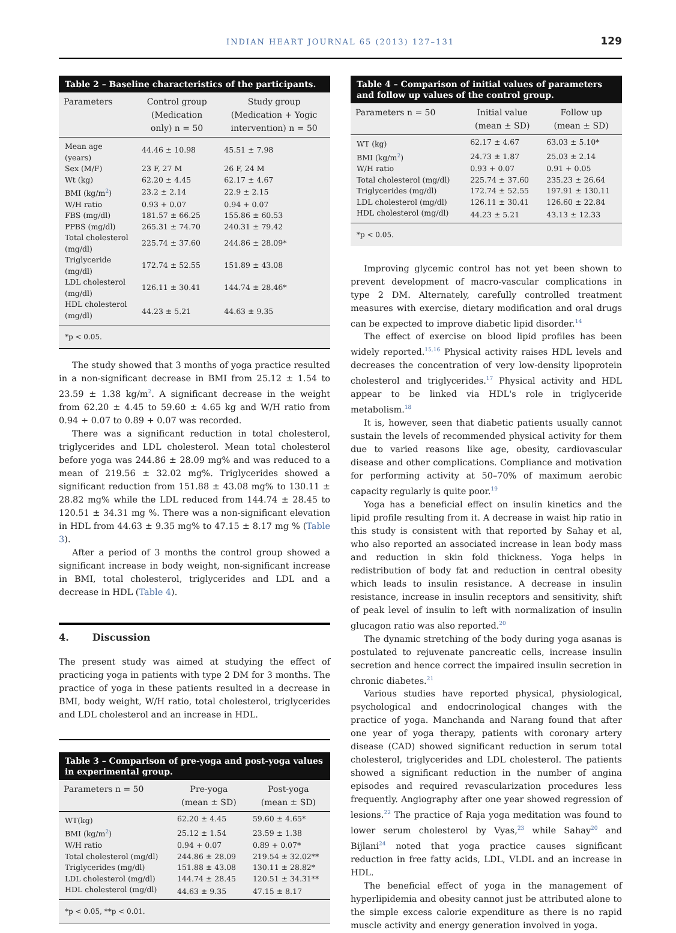INDIAN HEART JOURNAL 65 (2013) 127–131 129
Table 2 – Baseline characteristics of the participants.
| Parameters | Control group (Medication only) n = 50 | Study group (Medication + Yogic intervention) n = 50 |
| --- | --- | --- |
| Mean age (years) | 44.46 ± 10.98 | 45.51 ± 7.98 |
| Sex (M/F) | 23 F, 27 M | 26 F, 24 M |
| Wt (kg) | 62.20 ± 4.45 | 62.17 ± 4.67 |
| BMI (kg/m<sup>2</sup>) | 23.2 ± 2.14 | 22.9 ± 2.15 |
| W/H ratio | 0.93 + 0.07 | 0.94 + 0.07 |
| FBS (mg/dl) | 181.57 ± 66.25 | 155.86 ± 60.53 |
| PPBS (mg/dl) | 265.31 ± 74.70 | 240.31 ± 79.42 |
| Total cholesterol (mg/dl) | 225.74 ± 37.60 | 244.86 ± 28.09* |
| Triglyceride (mg/dl) | 172.74 ± 52.55 | 151.89 ± 43.08 |
| LDL cholesterol (mg/dl) | 126.11 ± 30.41 | 144.74 ± 28.46* |
| HDL cholesterol (mg/dl) | 44.23 ± 5.21 | 44.63 ± 9.35 |
*p < 0.05.
The study showed that 3 months of yoga practice resulted in a non-significant decrease in BMI from 25.12 ± 1.54 to 23.59 ± 1.38 kg/m<sup>2</sup>. A significant decrease in the weight from 62.20 ± 4.45 to 59.60 ± 4.65 kg and W/H ratio from 0.94 + 0.07 to 0.89 + 0.07 was recorded.
There was a significant reduction in total cholesterol, triglycerides and LDL cholesterol. Mean total cholesterol before yoga was 244.86 ± 28.09 mg% and was reduced to a mean of 219.56 ± 32.02 mg%. Triglycerides showed a significant reduction from 151.88 ± 43.08 mg% to 130.11 ± 28.82 mg% while the LDL reduced from 144.74 ± 28.45 to 120.51 ± 34.31 mg %. There was a non-significant elevation in HDL from 44.63 ± 9.35 mg% to 47.15 ± 8.17 mg % (Table 3).
After a period of 3 months the control group showed a significant increase in body weight, non-significant increase in BMI, total cholesterol, triglycerides and LDL and a decrease in HDL (Table 4).
4. Discussion
The present study was aimed at studying the effect of practicing yoga in patients with type 2 DM for 3 months. The practice of yoga in these patients resulted in a decrease in BMI, body weight, W/H ratio, total cholesterol, triglycerides and LDL cholesterol and an increase in HDL.
Table 3 – Comparison of pre-yoga and post-yoga values in experimental group.
| Parameters n = 50 | Pre-yoga (mean ± SD) | Post-yoga (mean ± SD) |
| --- | --- | --- |
| WT(kg) | 62.20 ± 4.45 | 59.60 ± 4.65* |
| BMI (kg/m<sup>2</sup>) | 25.12 ± 1.54 | 23.59 ± 1.38 |
| W/H ratio | 0.94 + 0.07 | 0.89 + 0.07* |
| Total cholesterol (mg/dl) | 244.86 ± 28.09 | 219.54 ± 32.02** |
| Triglycerides (mg/dl) | 151.88 ± 43.08 | 130.11 ± 28.82* |
| LDL cholesterol (mg/dl) | 144.74 ± 28.45 | 120.51 ± 34.31** |
| HDL cholesterol (mg/dl) | 44.63 ± 9.35 | 47.15 ± 8.17 |
*p < 0.05, **p < 0.01.
Table 4 – Comparison of initial values of parameters and follow up values of the control group.
| Parameters n = 50 | Initial value (mean ± SD) | Follow up (mean ± SD) |
| --- | --- | --- |
| WT (kg) | 62.17 ± 4.67 | 63.03 ± 5.10* |
| BMI (kg/m<sup>2</sup>) | 24.73 ± 1.87 | 25.03 ± 2.14 |
| W/H ratio | 0.93 + 0.07 | 0.91 + 0.05 |
| Total cholesterol (mg/dl) | 225.74 ± 37.60 | 235.23 ± 26.64 |
| Triglycerides (mg/dl) | 172.74 ± 52.55 | 197.91 ± 130.11 |
| LDL cholesterol (mg/dl) | 126.11 ± 30.41 | 126.60 ± 22.84 |
| HDL cholesterol (mg/dl) | 44.23 ± 5.21 | 43.13 ± 12.33 |
*p < 0.05.
Improving glycemic control has not yet been shown to prevent development of macro-vascular complications in type 2 DM. Alternately, carefully controlled treatment measures with exercise, dietary modification and oral drugs can be expected to improve diabetic lipid disorder.<sup>14</sup>
The effect of exercise on blood lipid profiles has been widely reported.<sup>15,16</sup> Physical activity raises HDL levels and decreases the concentration of very low-density lipoprotein cholesterol and triglycerides.<sup>17</sup> Physical activity and HDL appear to be linked via HDL's role in triglyceride metabolism.<sup>18</sup>
It is, however, seen that diabetic patients usually cannot sustain the levels of recommended physical activity for them due to varied reasons like age, obesity, cardiovascular disease and other complications. Compliance and motivation for performing activity at 50–70% of maximum aerobic capacity regularly is quite poor.<sup>19</sup>
Yoga has a beneficial effect on insulin kinetics and the lipid profile resulting from it. A decrease in waist hip ratio in this study is consistent with that reported by Sahay et al, who also reported an associated increase in lean body mass and reduction in skin fold thickness. Yoga helps in redistribution of body fat and reduction in central obesity which leads to insulin resistance. A decrease in insulin resistance, increase in insulin receptors and sensitivity, shift of peak level of insulin to left with normalization of insulin glucagon ratio was also reported.<sup>20</sup>
The dynamic stretching of the body during yoga asanas is postulated to rejuvenate pancreatic cells, increase insulin secretion and hence correct the impaired insulin secretion in chronic diabetes.<sup>21</sup>
Various studies have reported physical, physiological, psychological and endocrinological changes with the practice of yoga. Manchanda and Narang found that after one year of yoga therapy, patients with coronary artery disease (CAD) showed significant reduction in serum total cholesterol, triglycerides and LDL cholesterol. The patients showed a significant reduction in the number of angina episodes and required revascularization procedures less frequently. Angiography after one year showed regression of lesions.<sup>22</sup> The practice of Raja yoga meditation was found to lower serum cholesterol by Vyas,<sup>23</sup> while Sahay<sup>20</sup> and Bijlani<sup>24</sup> noted that yoga practice causes significant reduction in free fatty acids, LDL, VLDL and an increase in HDL.
The beneficial effect of yoga in the management of hyperlipidemia and obesity cannot just be attributed alone to the simple excess calorie expenditure as there is no rapid muscle activity and energy generation involved in yoga.